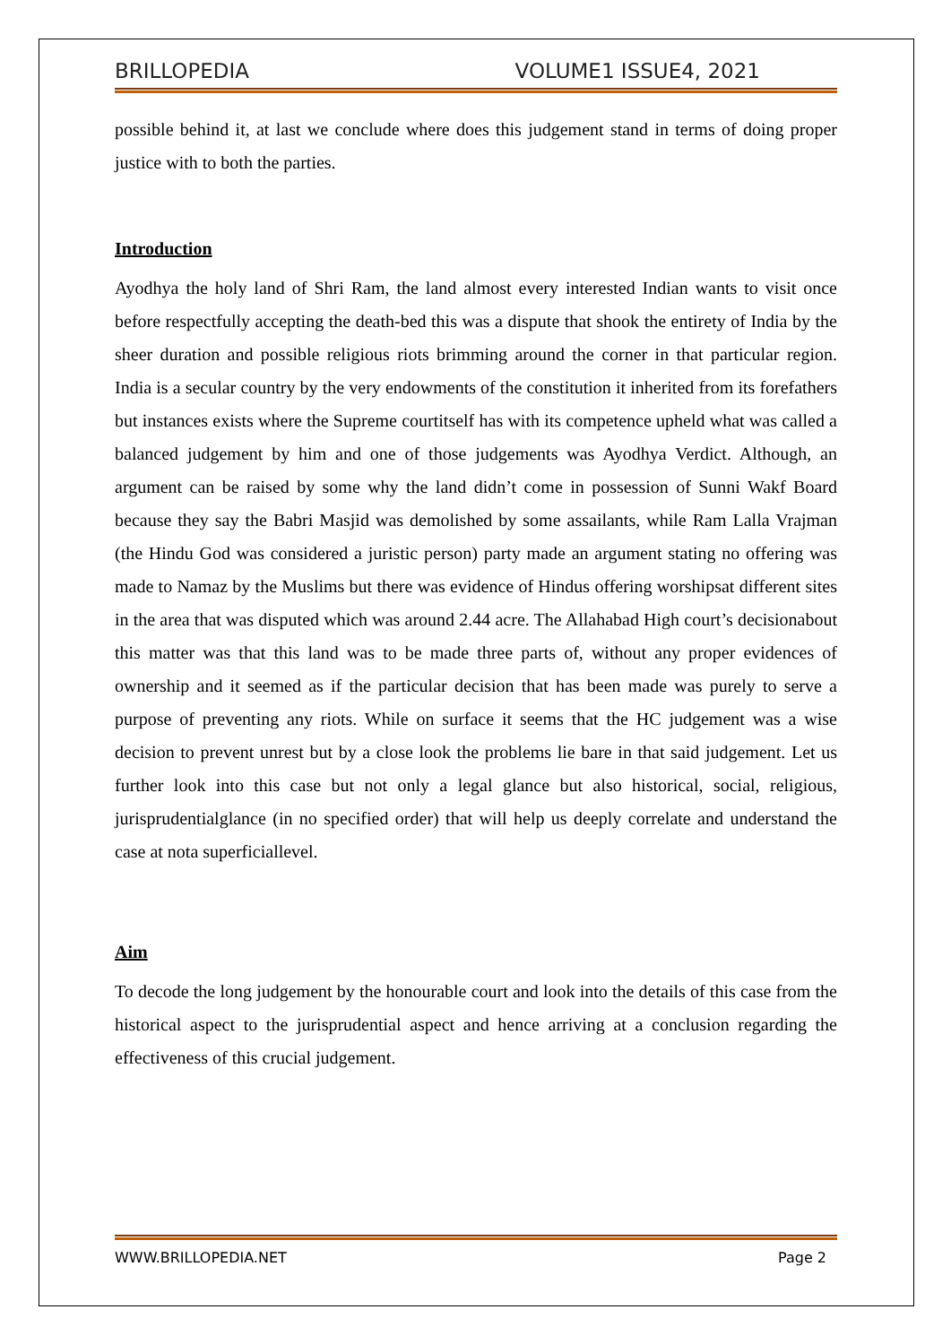BRILLOPEDIA VOLUME1 ISSUE4, 2021
possible behind it, at last we conclude where does this judgement stand in terms of doing proper justice with to both the parties.
Introduction
Ayodhya the holy land of Shri Ram, the land almost every interested Indian wants to visit once before respectfully accepting the death-bed this was a dispute that shook the entirety of India by the sheer duration and possible religious riots brimming around the corner in that particular region. India is a secular country by the very endowments of the constitution it inherited from its forefathers but instances exists where the Supreme courtitself has with its competence upheld what was called a balanced judgement by him and one of those judgements was Ayodhya Verdict. Although, an argument can be raised by some why the land didn’t come in possession of Sunni Wakf Board because they say the Babri Masjid was demolished by some assailants, while Ram Lalla Vrajman (the Hindu God was considered a juristic person) party made an argument stating no offering was made to Namaz by the Muslims but there was evidence of Hindus offering worshipsat different sites in the area that was disputed which was around 2.44 acre. The Allahabad High court’s decisionabout this matter was that this land was to be made three parts of, without any proper evidences of ownership and it seemed as if the particular decision that has been made was purely to serve a purpose of preventing any riots. While on surface it seems that the HC judgement was a wise decision to prevent unrest but by a close look the problems lie bare in that said judgement. Let us further look into this case but not only a legal glance but also historical, social, religious, jurisprudentialglance (in no specified order) that will help us deeply correlate and understand the case at nota superficiallevel.
Aim
To decode the long judgement by the honourable court and look into the details of this case from the historical aspect to the jurisprudential aspect and hence arriving at a conclusion regarding the effectiveness of this crucial judgement.
WWW.BRILLOPEDIA.NET Page 2